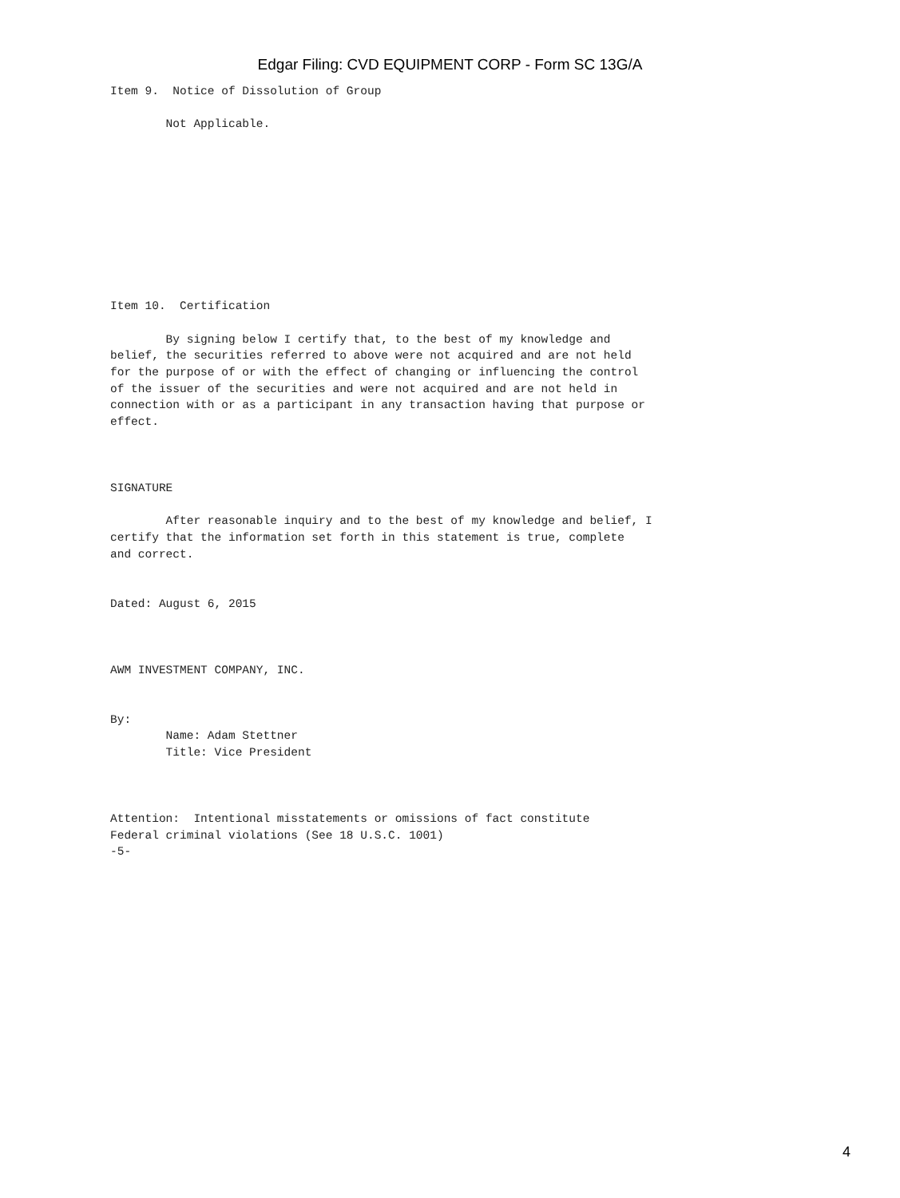Edgar Filing: CVD EQUIPMENT CORP - Form SC 13G/A
Item 9.  Notice of Dissolution of Group

        Not Applicable.










Item 10.  Certification

        By signing below I certify that, to the best of my knowledge and
belief, the securities referred to above were not acquired and are not held
for the purpose of or with the effect of changing or influencing the control
of the issuer of the securities and were not acquired and are not held in
connection with or as a participant in any transaction having that purpose or
effect.



SIGNATURE

        After reasonable inquiry and to the best of my knowledge and belief, I
certify that the information set forth in this statement is true, complete
and correct.


Dated: August 6, 2015



AWM INVESTMENT COMPANY, INC.


By:
        Name: Adam Stettner
        Title: Vice President



Attention:  Intentional misstatements or omissions of fact constitute
Federal criminal violations (See 18 U.S.C. 1001)
-5-
4